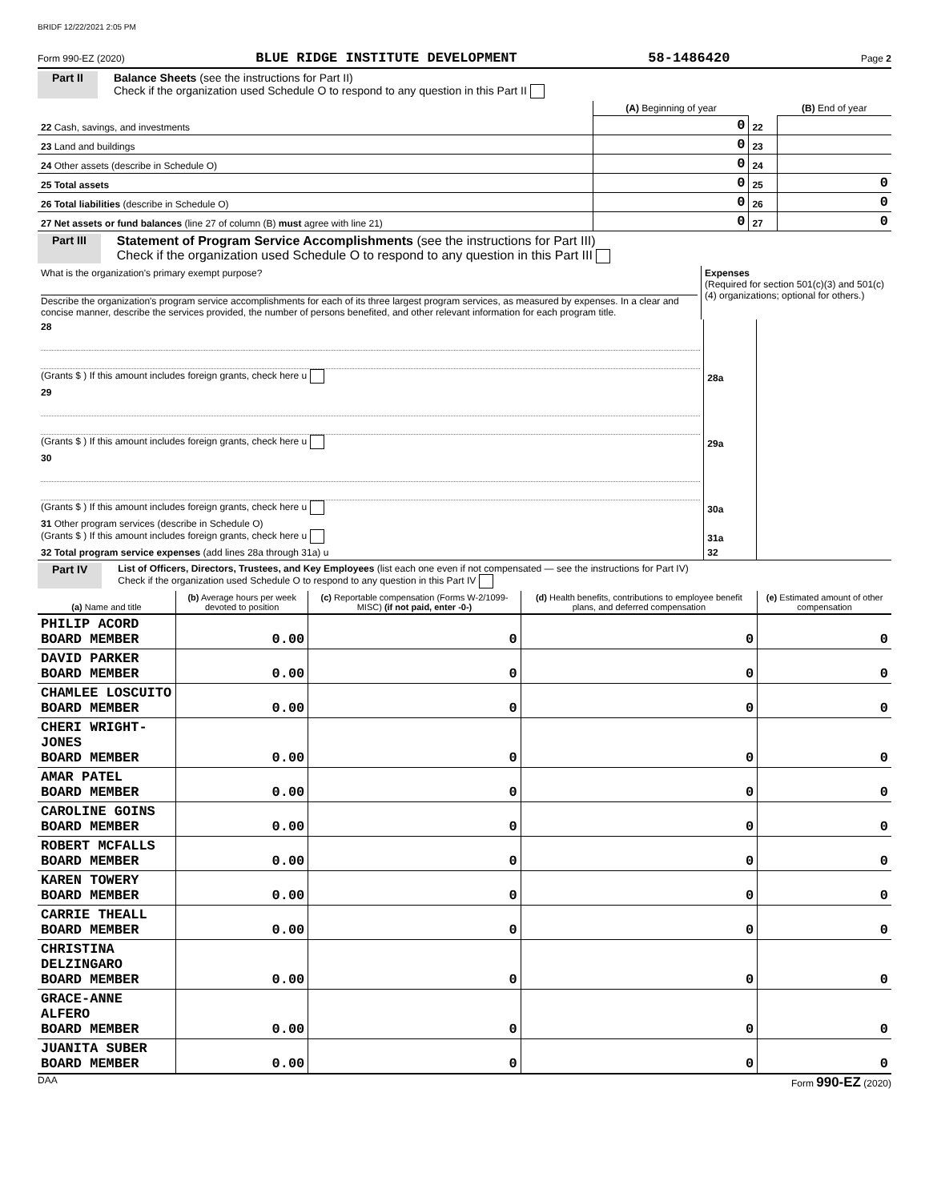BRIDF 12/22/2021 2:05 PM
Form 990-EZ (2020) BLUE RIDGE INSTITUTE DEVELOPMENT 58-1486420 Page 2
Part II Balance Sheets (see the instructions for Part II)
Check if the organization used Schedule O to respond to any question in this Part II
| | (A) Beginning of year | | (B) End of year |
| --- | --- | --- | --- |
| 22 Cash, savings, and investments | 0 | 22 | |
| 23 Land and buildings | 0 | 23 | |
| 24 Other assets (describe in Schedule O) | 0 | 24 | |
| 25 Total assets | 0 | 25 | 0 |
| 26 Total liabilities (describe in Schedule O) | 0 | 26 | 0 |
| 27 Net assets or fund balances (line 27 of column (B) must agree with line 21) | 0 | 27 | 0 |
Part III Statement of Program Service Accomplishments (see the instructions for Part III)
Check if the organization used Schedule O to respond to any question in this Part III
| What is the organization's primary exempt purpose? Describe the organization's program service accomplishments for each of its three largest program services, as measured by expenses. In a clear and concise manner, describe the services provided, the number of persons benefited, and other relevant information for each program title. | Expenses (Required for section 501(c)(3) and 501(c)(4) organizations; optional for others.) |
| 28 (Grants $ ) If this amount includes foreign grants, check here u | 28a | |
| 29 (Grants $ ) If this amount includes foreign grants, check here u | 29a | |
| 30 (Grants $ ) If this amount includes foreign grants, check here u | 30a | |
| 31 Other program services (describe in Schedule O) (Grants $ ) If this amount includes foreign grants, check here u | 31a | |
| 32 Total program service expenses (add lines 28a through 31a) u | 32 | |
Part IV List of Officers, Directors, Trustees, and Key Employees (list each one even if not compensated — see the instructions for Part IV)
Check if the organization used Schedule O to respond to any question in this Part IV
| (a) Name and title | (b) Average hours per week devoted to position | (c) Reportable compensation (Forms W-2/1099-MISC) (if not paid, enter -0-) | (d) Health benefits, contributions to employee benefit plans, and deferred compensation | (e) Estimated amount of other compensation |
| --- | --- | --- | --- | --- |
| PHILIP ACORD BOARD MEMBER | 0.00 | 0 | 0 | 0 |
| DAVID PARKER BOARD MEMBER | 0.00 | 0 | 0 | 0 |
| CHAMLEE LOSCUITO BOARD MEMBER | 0.00 | 0 | 0 | 0 |
| CHERI WRIGHT-JONES BOARD MEMBER | 0.00 | 0 | 0 | 0 |
| AMAR PATEL BOARD MEMBER | 0.00 | 0 | 0 | 0 |
| CAROLINE GOINS BOARD MEMBER | 0.00 | 0 | 0 | 0 |
| ROBERT MCFALLS BOARD MEMBER | 0.00 | 0 | 0 | 0 |
| KAREN TOWERY BOARD MEMBER | 0.00 | 0 | 0 | 0 |
| CARRIE THEALL BOARD MEMBER | 0.00 | 0 | 0 | 0 |
| CHRISTINA DELZINGARO BOARD MEMBER | 0.00 | 0 | 0 | 0 |
| GRACE-ANNE ALFERO BOARD MEMBER | 0.00 | 0 | 0 | 0 |
| JUANITA SUBER BOARD MEMBER | 0.00 | 0 | 0 | 0 |
DAA Form 990-EZ (2020)